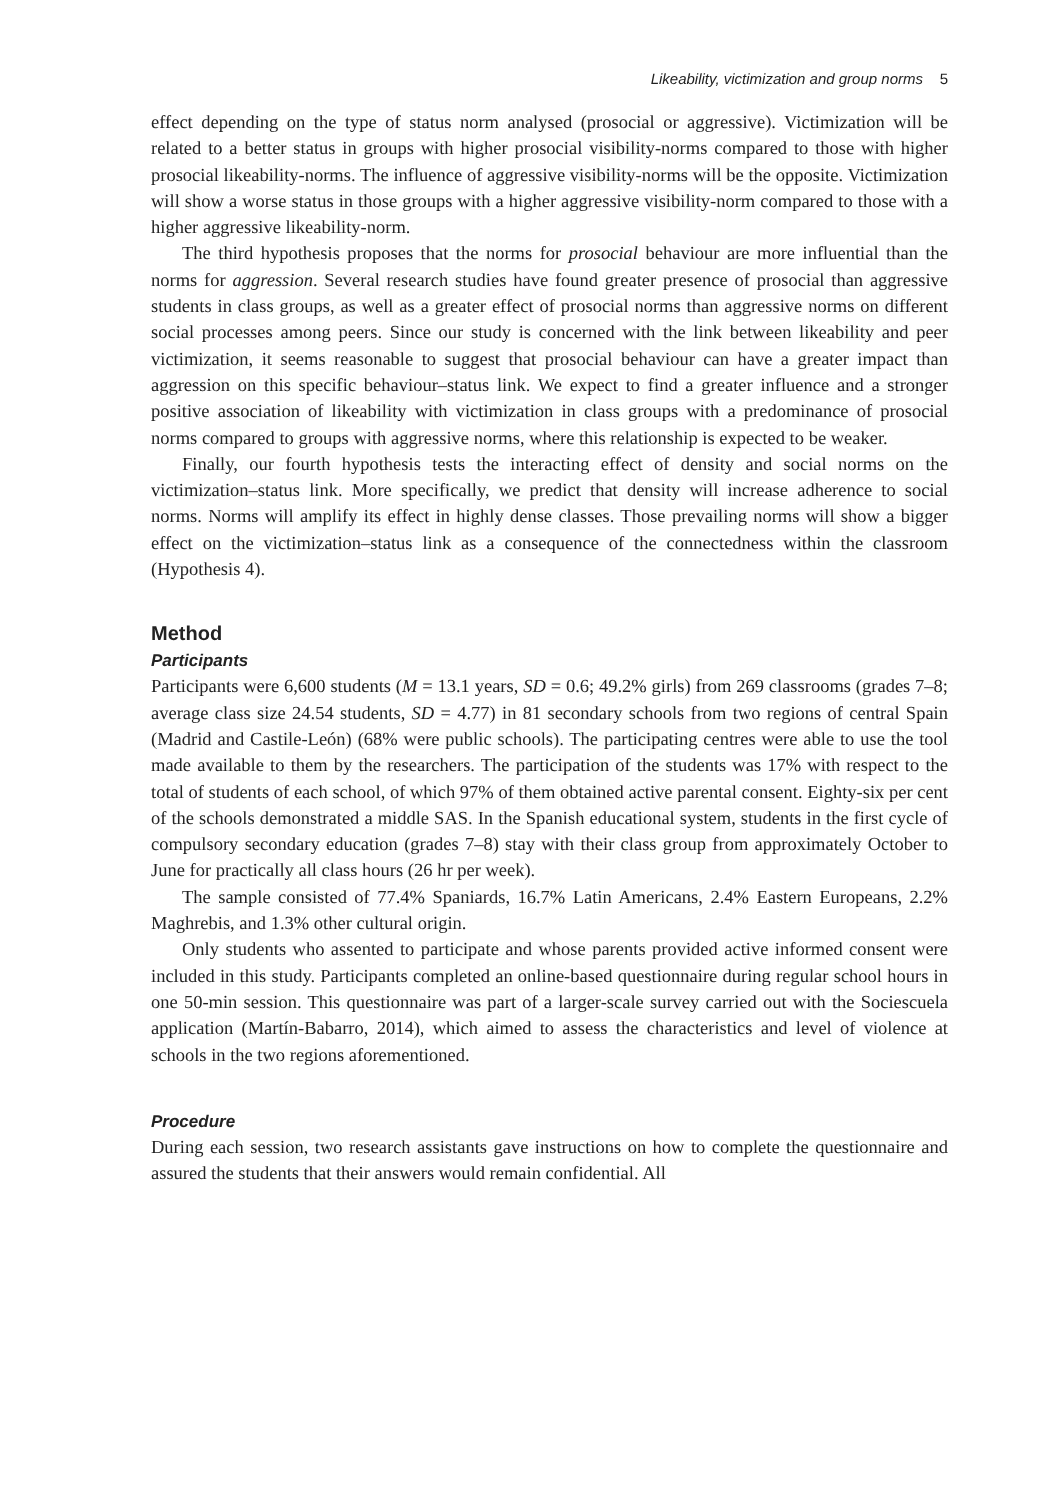Likeability, victimization and group norms 5
effect depending on the type of status norm analysed (prosocial or aggressive). Victimization will be related to a better status in groups with higher prosocial visibility-norms compared to those with higher prosocial likeability-norms. The influence of aggressive visibility-norms will be the opposite. Victimization will show a worse status in those groups with a higher aggressive visibility-norm compared to those with a higher aggressive likeability-norm.
The third hypothesis proposes that the norms for prosocial behaviour are more influential than the norms for aggression. Several research studies have found greater presence of prosocial than aggressive students in class groups, as well as a greater effect of prosocial norms than aggressive norms on different social processes among peers. Since our study is concerned with the link between likeability and peer victimization, it seems reasonable to suggest that prosocial behaviour can have a greater impact than aggression on this specific behaviour–status link. We expect to find a greater influence and a stronger positive association of likeability with victimization in class groups with a predominance of prosocial norms compared to groups with aggressive norms, where this relationship is expected to be weaker.
Finally, our fourth hypothesis tests the interacting effect of density and social norms on the victimization–status link. More specifically, we predict that density will increase adherence to social norms. Norms will amplify its effect in highly dense classes. Those prevailing norms will show a bigger effect on the victimization–status link as a consequence of the connectedness within the classroom (Hypothesis 4).
Method
Participants
Participants were 6,600 students (M = 13.1 years, SD = 0.6; 49.2% girls) from 269 classrooms (grades 7–8; average class size 24.54 students, SD = 4.77) in 81 secondary schools from two regions of central Spain (Madrid and Castile-León) (68% were public schools). The participating centres were able to use the tool made available to them by the researchers. The participation of the students was 17% with respect to the total of students of each school, of which 97% of them obtained active parental consent. Eighty-six per cent of the schools demonstrated a middle SAS. In the Spanish educational system, students in the first cycle of compulsory secondary education (grades 7–8) stay with their class group from approximately October to June for practically all class hours (26 hr per week).
The sample consisted of 77.4% Spaniards, 16.7% Latin Americans, 2.4% Eastern Europeans, 2.2% Maghrebis, and 1.3% other cultural origin.
Only students who assented to participate and whose parents provided active informed consent were included in this study. Participants completed an online-based questionnaire during regular school hours in one 50-min session. This questionnaire was part of a larger-scale survey carried out with the Sociescuela application (Martín-Babarro, 2014), which aimed to assess the characteristics and level of violence at schools in the two regions aforementioned.
Procedure
During each session, two research assistants gave instructions on how to complete the questionnaire and assured the students that their answers would remain confidential. All